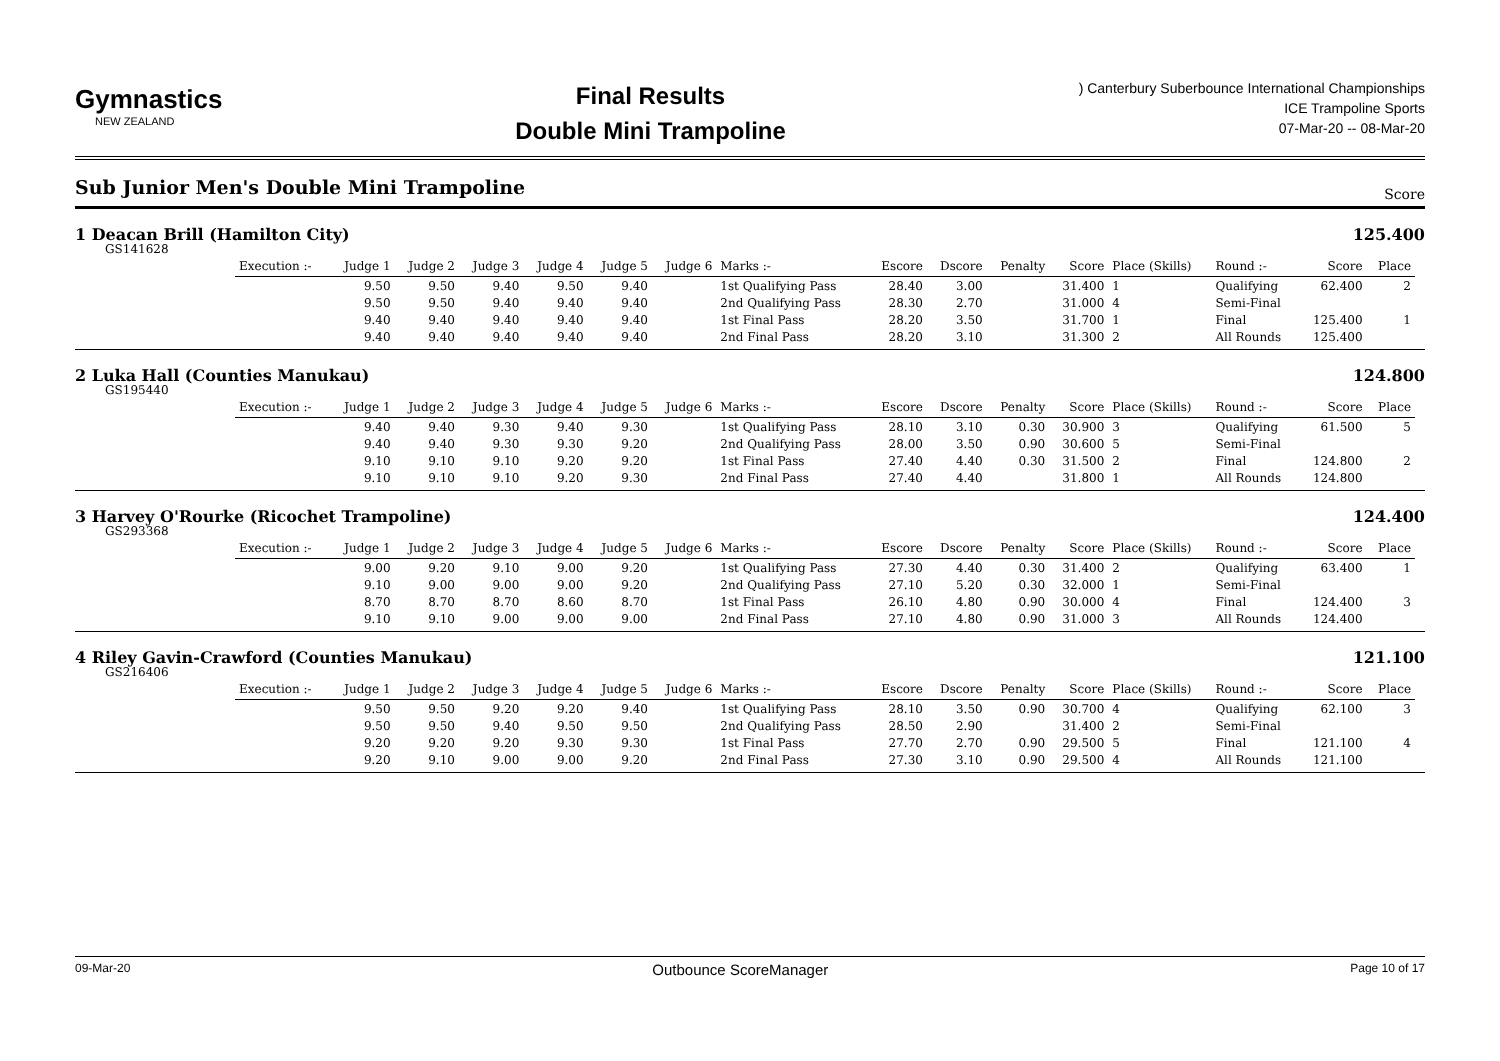Gymnastics
NEW ZEALAND
Final Results
Double Mini Trampoline
) Canterbury Suberbounce International Championships
ICE Trampoline Sports
07-Mar-20 -- 08-Mar-20
Sub Junior Men's Double Mini Trampoline
Score
1 Deacan Brill (Hamilton City) 125.400
GS141628
| Execution :- | Judge 1 | Judge 2 | Judge 3 | Judge 4 | Judge 5 | Judge 6 | Marks :- | Escore | Dscore | Penalty | Score | Place (Skills) | Round :- | Score | Place |
| --- | --- | --- | --- | --- | --- | --- | --- | --- | --- | --- | --- | --- | --- | --- | --- |
| | 9.50 | 9.50 | 9.40 | 9.50 | 9.40 | | 1st Qualifying Pass | 28.40 | 3.00 | | 31.400 | 1 | Qualifying | 62.400 | 2 |
| | 9.50 | 9.50 | 9.40 | 9.40 | 9.40 | | 2nd Qualifying Pass | 28.30 | 2.70 | | 31.000 | 4 | Semi-Final | | |
| | 9.40 | 9.40 | 9.40 | 9.40 | 9.40 | | 1st Final Pass | 28.20 | 3.50 | | 31.700 | 1 | Final | 125.400 | 1 |
| | 9.40 | 9.40 | 9.40 | 9.40 | 9.40 | | 2nd Final Pass | 28.20 | 3.10 | | 31.300 | 2 | All Rounds | 125.400 | |
2 Luka Hall (Counties Manukau) 124.800
GS195440
| Execution :- | Judge 1 | Judge 2 | Judge 3 | Judge 4 | Judge 5 | Judge 6 | Marks :- | Escore | Dscore | Penalty | Score | Place (Skills) | Round :- | Score | Place |
| --- | --- | --- | --- | --- | --- | --- | --- | --- | --- | --- | --- | --- | --- | --- | --- |
| | 9.40 | 9.40 | 9.30 | 9.40 | 9.30 | | 1st Qualifying Pass | 28.10 | 3.10 | 0.30 | 30.900 | 3 | Qualifying | 61.500 | 5 |
| | 9.40 | 9.40 | 9.30 | 9.30 | 9.20 | | 2nd Qualifying Pass | 28.00 | 3.50 | 0.90 | 30.600 | 5 | Semi-Final | | |
| | 9.10 | 9.10 | 9.10 | 9.20 | 9.20 | | 1st Final Pass | 27.40 | 4.40 | 0.30 | 31.500 | 2 | Final | 124.800 | 2 |
| | 9.10 | 9.10 | 9.10 | 9.20 | 9.30 | | 2nd Final Pass | 27.40 | 4.40 | | 31.800 | 1 | All Rounds | 124.800 | |
3 Harvey O'Rourke (Ricochet Trampoline) 124.400
GS293368
| Execution :- | Judge 1 | Judge 2 | Judge 3 | Judge 4 | Judge 5 | Judge 6 | Marks :- | Escore | Dscore | Penalty | Score | Place (Skills) | Round :- | Score | Place |
| --- | --- | --- | --- | --- | --- | --- | --- | --- | --- | --- | --- | --- | --- | --- | --- |
| | 9.00 | 9.20 | 9.10 | 9.00 | 9.20 | | 1st Qualifying Pass | 27.30 | 4.40 | 0.30 | 31.400 | 2 | Qualifying | 63.400 | 1 |
| | 9.10 | 9.00 | 9.00 | 9.00 | 9.20 | | 2nd Qualifying Pass | 27.10 | 5.20 | 0.30 | 32.000 | 1 | Semi-Final | | |
| | 8.70 | 8.70 | 8.70 | 8.60 | 8.70 | | 1st Final Pass | 26.10 | 4.80 | 0.90 | 30.000 | 4 | Final | 124.400 | 3 |
| | 9.10 | 9.10 | 9.00 | 9.00 | 9.00 | | 2nd Final Pass | 27.10 | 4.80 | 0.90 | 31.000 | 3 | All Rounds | 124.400 | |
4 Riley Gavin-Crawford (Counties Manukau) 121.100
GS216406
| Execution :- | Judge 1 | Judge 2 | Judge 3 | Judge 4 | Judge 5 | Judge 6 | Marks :- | Escore | Dscore | Penalty | Score | Place (Skills) | Round :- | Score | Place |
| --- | --- | --- | --- | --- | --- | --- | --- | --- | --- | --- | --- | --- | --- | --- | --- |
| | 9.50 | 9.50 | 9.20 | 9.20 | 9.40 | | 1st Qualifying Pass | 28.10 | 3.50 | 0.90 | 30.700 | 4 | Qualifying | 62.100 | 3 |
| | 9.50 | 9.50 | 9.40 | 9.50 | 9.50 | | 2nd Qualifying Pass | 28.50 | 2.90 | | 31.400 | 2 | Semi-Final | | |
| | 9.20 | 9.20 | 9.20 | 9.30 | 9.30 | | 1st Final Pass | 27.70 | 2.70 | 0.90 | 29.500 | 5 | Final | 121.100 | 4 |
| | 9.20 | 9.10 | 9.00 | 9.00 | 9.20 | | 2nd Final Pass | 27.30 | 3.10 | 0.90 | 29.500 | 4 | All Rounds | 121.100 | |
09-Mar-20 Outbounce ScoreManager Page 10 of 17